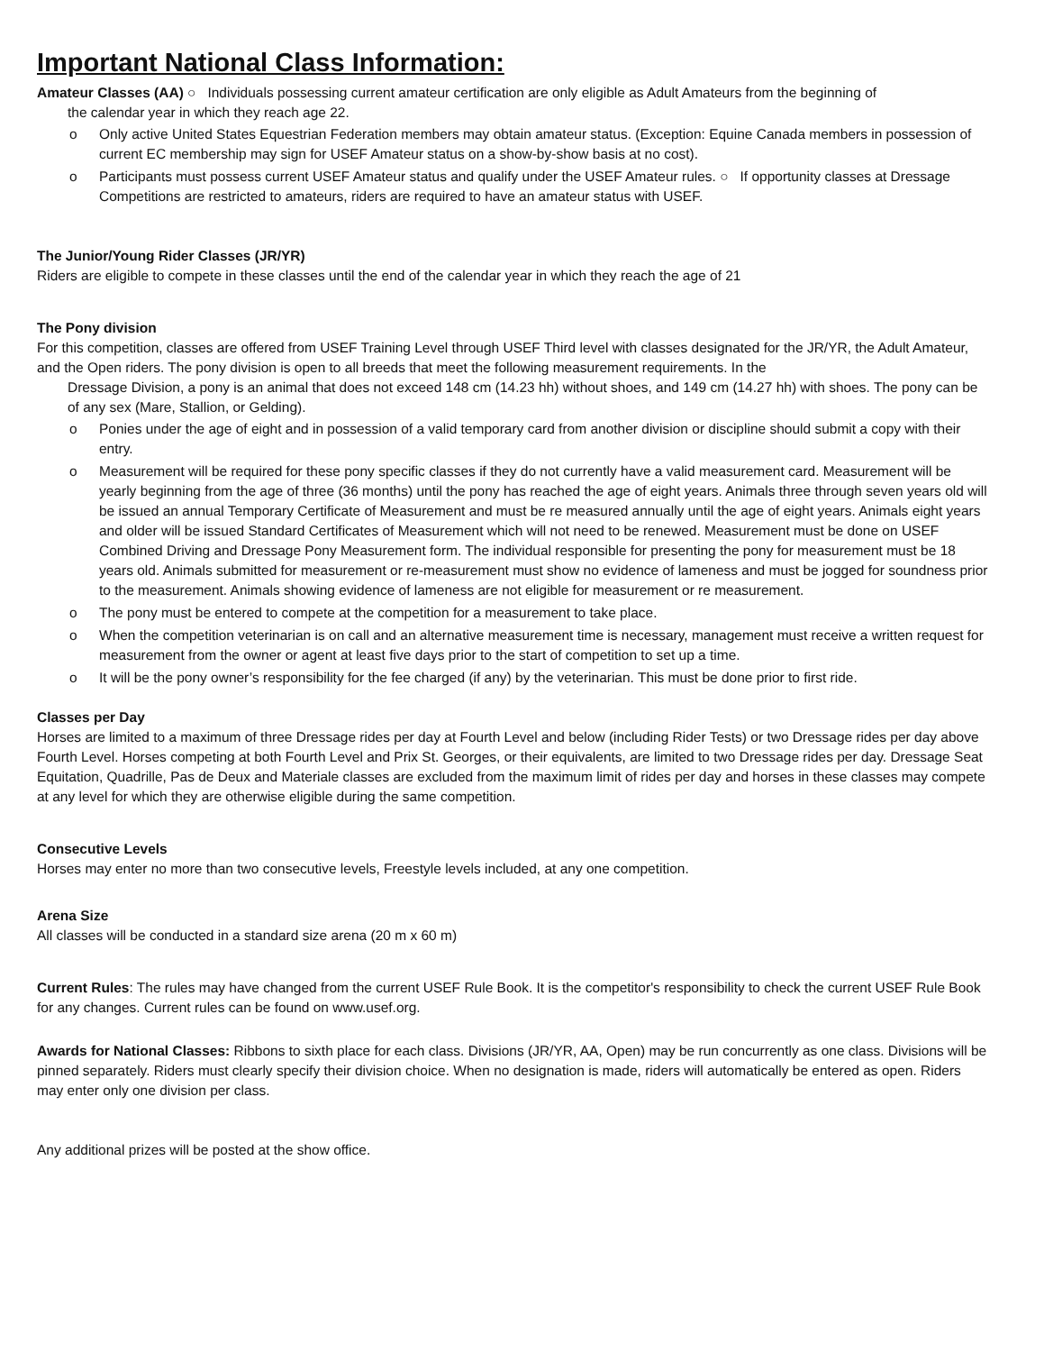Important National Class Information:
Amateur Classes (AA) ○ Individuals possessing current amateur certification are only eligible as Adult Amateurs from the beginning of
the calendar year in which they reach age 22.
o Only active United States Equestrian Federation members may obtain amateur status. (Exception: Equine Canada members in possession of current EC membership may sign for USEF Amateur status on a show-by-show basis at no cost).
o Participants must possess current USEF Amateur status and qualify under the USEF Amateur rules. ○ If opportunity classes at Dressage Competitions are restricted to amateurs, riders are required to have an amateur status with USEF.
The Junior/Young Rider Classes (JR/YR)
Riders are eligible to compete in these classes until the end of the calendar year in which they reach the age of 21
The Pony division
For this competition, classes are offered from USEF Training Level through USEF Third level with classes designated for the JR/YR, the Adult Amateur, and the Open riders. The pony division is open to all breeds that meet the following measurement requirements. In the
Dressage Division, a pony is an animal that does not exceed 148 cm (14.23 hh) without shoes, and 149 cm (14.27 hh) with shoes. The pony can be of any sex (Mare, Stallion, or Gelding).
o Ponies under the age of eight and in possession of a valid temporary card from another division or discipline should submit a copy with their entry.
o Measurement will be required for these pony specific classes if they do not currently have a valid measurement card. Measurement will be yearly beginning from the age of three (36 months) until the pony has reached the age of eight years. Animals three through seven years old will be issued an annual Temporary Certificate of Measurement and must be re measured annually until the age of eight years. Animals eight years and older will be issued Standard Certificates of Measurement which will not need to be renewed. Measurement must be done on USEF Combined Driving and Dressage Pony Measurement form. The individual responsible for presenting the pony for measurement must be 18 years old. Animals submitted for measurement or re-measurement must show no evidence of lameness and must be jogged for soundness prior to the measurement. Animals showing evidence of lameness are not eligible for measurement or re measurement.
o The pony must be entered to compete at the competition for a measurement to take place.
o When the competition veterinarian is on call and an alternative measurement time is necessary, management must receive a written request for measurement from the owner or agent at least five days prior to the start of competition to set up a time.
o It will be the pony owner’s responsibility for the fee charged (if any) by the veterinarian. This must be done prior to first ride.
Classes per Day
Horses are limited to a maximum of three Dressage rides per day at Fourth Level and below (including Rider Tests) or two Dressage rides per day above Fourth Level. Horses competing at both Fourth Level and Prix St. Georges, or their equivalents, are limited to two Dressage rides per day. Dressage Seat Equitation, Quadrille, Pas de Deux and Materiale classes are excluded from the maximum limit of rides per day and horses in these classes may compete at any level for which they are otherwise eligible during the same competition.
Consecutive Levels
Horses may enter no more than two consecutive levels, Freestyle levels included, at any one competition.
Arena Size
All classes will be conducted in a standard size arena (20 m x 60 m)
Current Rules: The rules may have changed from the current USEF Rule Book. It is the competitor's responsibility to check the current USEF Rule Book for any changes. Current rules can be found on www.usef.org.
Awards for National Classes: Ribbons to sixth place for each class. Divisions (JR/YR, AA, Open) may be run concurrently as one class. Divisions will be pinned separately. Riders must clearly specify their division choice. When no designation is made, riders will automatically be entered as open. Riders may enter only one division per class.
Any additional prizes will be posted at the show office.